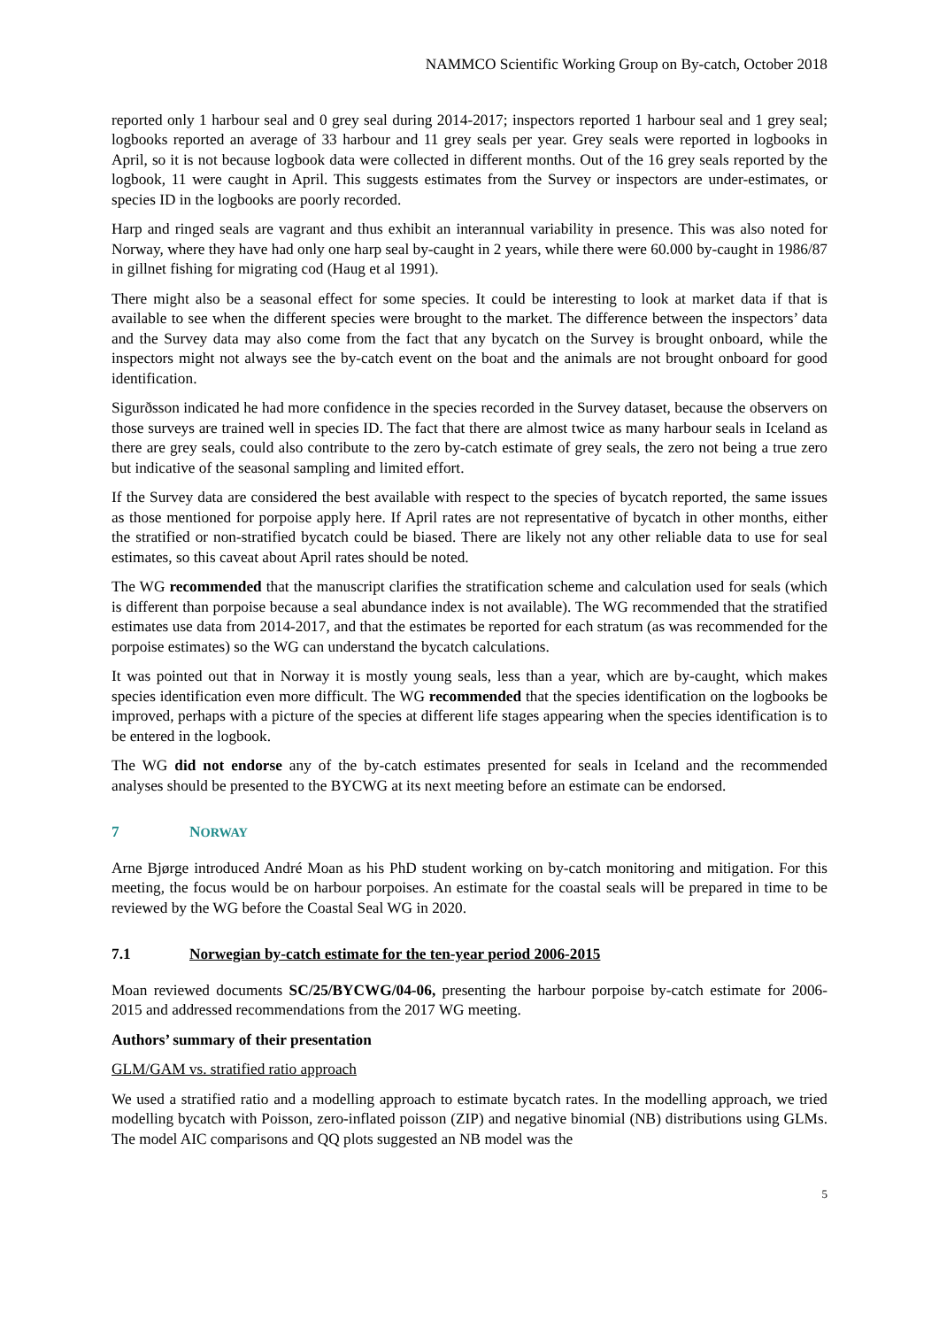NAMMCO Scientific Working Group on By-catch, October 2018
reported only 1 harbour seal and 0 grey seal during 2014-2017; inspectors reported 1 harbour seal and 1 grey seal; logbooks reported an average of 33 harbour and 11 grey seals per year. Grey seals were reported in logbooks in April, so it is not because logbook data were collected in different months. Out of the 16 grey seals reported by the logbook, 11 were caught in April. This suggests estimates from the Survey or inspectors are under-estimates, or species ID in the logbooks are poorly recorded.
Harp and ringed seals are vagrant and thus exhibit an interannual variability in presence. This was also noted for Norway, where they have had only one harp seal by-caught in 2 years, while there were 60.000 by-caught in 1986/87 in gillnet fishing for migrating cod (Haug et al 1991).
There might also be a seasonal effect for some species. It could be interesting to look at market data if that is available to see when the different species were brought to the market. The difference between the inspectors’ data and the Survey data may also come from the fact that any bycatch on the Survey is brought onboard, while the inspectors might not always see the by-catch event on the boat and the animals are not brought onboard for good identification.
Sigurðsson indicated he had more confidence in the species recorded in the Survey dataset, because the observers on those surveys are trained well in species ID. The fact that there are almost twice as many harbour seals in Iceland as there are grey seals, could also contribute to the zero by-catch estimate of grey seals, the zero not being a true zero but indicative of the seasonal sampling and limited effort.
If the Survey data are considered the best available with respect to the species of bycatch reported, the same issues as those mentioned for porpoise apply here. If April rates are not representative of bycatch in other months, either the stratified or non-stratified bycatch could be biased. There are likely not any other reliable data to use for seal estimates, so this caveat about April rates should be noted.
The WG recommended that the manuscript clarifies the stratification scheme and calculation used for seals (which is different than porpoise because a seal abundance index is not available). The WG recommended that the stratified estimates use data from 2014-2017, and that the estimates be reported for each stratum (as was recommended for the porpoise estimates) so the WG can understand the bycatch calculations.
It was pointed out that in Norway it is mostly young seals, less than a year, which are by-caught, which makes species identification even more difficult. The WG recommended that the species identification on the logbooks be improved, perhaps with a picture of the species at different life stages appearing when the species identification is to be entered in the logbook.
The WG did not endorse any of the by-catch estimates presented for seals in Iceland and the recommended analyses should be presented to the BYCWG at its next meeting before an estimate can be endorsed.
7 NORWAY
Arne Bjørge introduced André Moan as his PhD student working on by-catch monitoring and mitigation. For this meeting, the focus would be on harbour porpoises. An estimate for the coastal seals will be prepared in time to be reviewed by the WG before the Coastal Seal WG in 2020.
7.1 Norwegian by-catch estimate for the ten-year period 2006-2015
Moan reviewed documents SC/25/BYCWG/04-06, presenting the harbour porpoise by-catch estimate for 2006-2015 and addressed recommendations from the 2017 WG meeting.
Authors’ summary of their presentation
GLM/GAM vs. stratified ratio approach
We used a stratified ratio and a modelling approach to estimate bycatch rates. In the modelling approach, we tried modelling bycatch with Poisson, zero-inflated poisson (ZIP) and negative binomial (NB) distributions using GLMs. The model AIC comparisons and QQ plots suggested an NB model was the
5